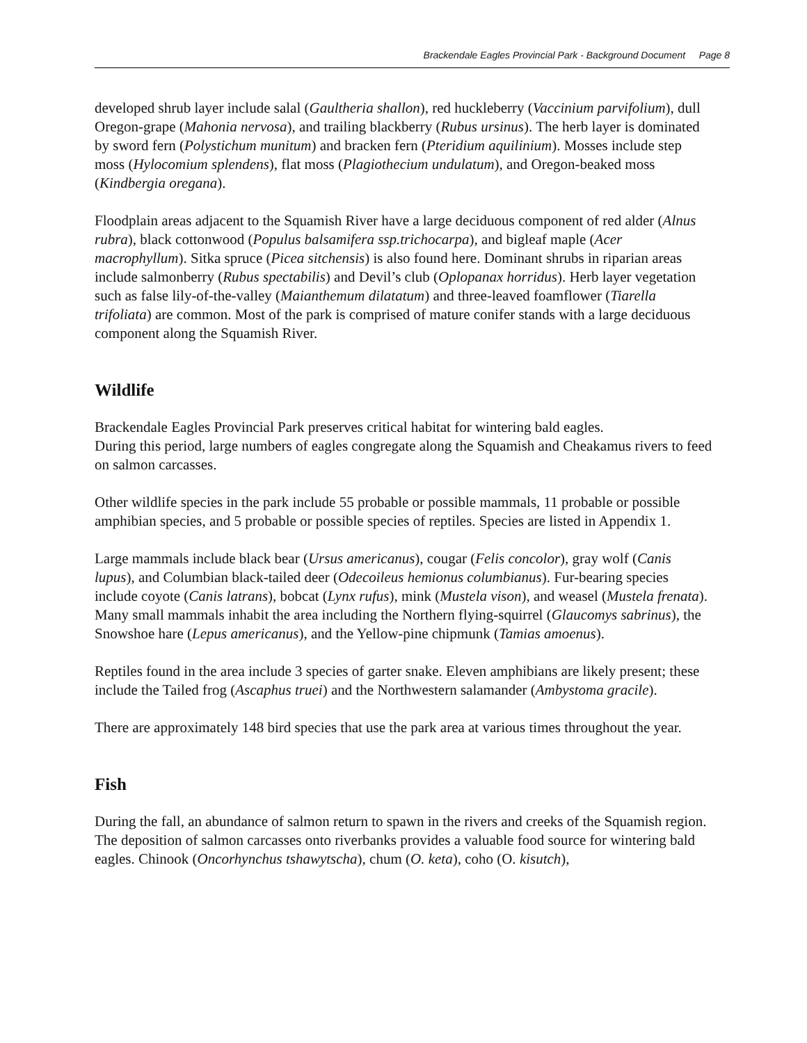Brackendale Eagles Provincial Park - Background Document Page 8
developed shrub layer include salal (Gaultheria shallon), red huckleberry (Vaccinium parvifolium), dull Oregon-grape (Mahonia nervosa), and trailing blackberry (Rubus ursinus). The herb layer is dominated by sword fern (Polystichum munitum) and bracken fern (Pteridium aquilinium). Mosses include step moss (Hylocomium splendens), flat moss (Plagiothecium undulatum), and Oregon-beaked moss (Kindbergia oregana).
Floodplain areas adjacent to the Squamish River have a large deciduous component of red alder (Alnus rubra), black cottonwood (Populus balsamifera ssp.trichocarpa), and bigleaf maple (Acer macrophyllum). Sitka spruce (Picea sitchensis) is also found here. Dominant shrubs in riparian areas include salmonberry (Rubus spectabilis) and Devil’s club (Oplopanax horridus). Herb layer vegetation such as false lily-of-the-valley (Maianthemum dilatatum) and three-leaved foamflower (Tiarella trifoliata) are common. Most of the park is comprised of mature conifer stands with a large deciduous component along the Squamish River.
Wildlife
Brackendale Eagles Provincial Park preserves critical habitat for wintering bald eagles.
During this period, large numbers of eagles congregate along the Squamish and Cheakamus rivers to feed on salmon carcasses.
Other wildlife species in the park include 55 probable or possible mammals, 11 probable or possible amphibian species, and 5 probable or possible species of reptiles. Species are listed in Appendix 1.
Large mammals include black bear (Ursus americanus), cougar (Felis concolor), gray wolf (Canis lupus), and Columbian black-tailed deer (Odecoileus hemionus columbianus). Fur-bearing species include coyote (Canis latrans), bobcat (Lynx rufus), mink (Mustela vison), and weasel (Mustela frenata). Many small mammals inhabit the area including the Northern flying-squirrel (Glaucomys sabrinus), the Snowshoe hare (Lepus americanus), and the Yellow-pine chipmunk (Tamias amoenus).
Reptiles found in the area include 3 species of garter snake. Eleven amphibians are likely present; these include the Tailed frog (Ascaphus truei) and the Northwestern salamander (Ambystoma gracile).
There are approximately 148 bird species that use the park area at various times throughout the year.
Fish
During the fall, an abundance of salmon return to spawn in the rivers and creeks of the Squamish region. The deposition of salmon carcasses onto riverbanks provides a valuable food source for wintering bald eagles. Chinook (Oncorhynchus tshawytscha), chum (O. keta), coho (O. kisutch),